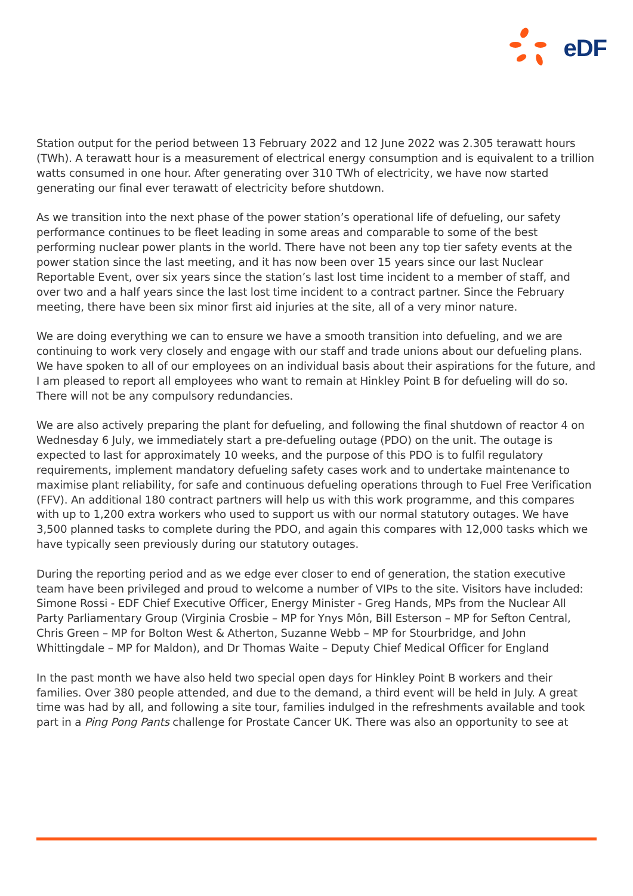eDF
Station output for the period between 13 February 2022 and 12 June 2022 was 2.305 terawatt hours (TWh). A terawatt hour is a measurement of electrical energy consumption and is equivalent to a trillion watts consumed in one hour. After generating over 310 TWh of electricity, we have now started generating our final ever terawatt of electricity before shutdown.
As we transition into the next phase of the power station’s operational life of defueling, our safety performance continues to be fleet leading in some areas and comparable to some of the best performing nuclear power plants in the world. There have not been any top tier safety events at the power station since the last meeting, and it has now been over 15 years since our last Nuclear Reportable Event, over six years since the station’s last lost time incident to a member of staff, and over two and a half years since the last lost time incident to a contract partner. Since the February meeting, there have been six minor first aid injuries at the site, all of a very minor nature.
We are doing everything we can to ensure we have a smooth transition into defueling, and we are continuing to work very closely and engage with our staff and trade unions about our defueling plans. We have spoken to all of our employees on an individual basis about their aspirations for the future, and I am pleased to report all employees who want to remain at Hinkley Point B for defueling will do so. There will not be any compulsory redundancies.
We are also actively preparing the plant for defueling, and following the final shutdown of reactor 4 on Wednesday 6 July, we immediately start a pre-defueling outage (PDO) on the unit. The outage is expected to last for approximately 10 weeks, and the purpose of this PDO is to fulfil regulatory requirements, implement mandatory defueling safety cases work and to undertake maintenance to maximise plant reliability, for safe and continuous defueling operations through to Fuel Free Verification (FFV). An additional 180 contract partners will help us with this work programme, and this compares with up to 1,200 extra workers who used to support us with our normal statutory outages. We have 3,500 planned tasks to complete during the PDO, and again this compares with 12,000 tasks which we have typically seen previously during our statutory outages.
During the reporting period and as we edge ever closer to end of generation, the station executive team have been privileged and proud to welcome a number of VIPs to the site. Visitors have included: Simone Rossi - EDF Chief Executive Officer, Energy Minister - Greg Hands, MPs from the Nuclear All Party Parliamentary Group (Virginia Crosbie – MP for Ynys Môn, Bill Esterson – MP for Sefton Central, Chris Green – MP for Bolton West & Atherton, Suzanne Webb – MP for Stourbridge, and John Whittingdale – MP for Maldon), and Dr Thomas Waite – Deputy Chief Medical Officer for England
In the past month we have also held two special open days for Hinkley Point B workers and their families. Over 380 people attended, and due to the demand, a third event will be held in July. A great time was had by all, and following a site tour, families indulged in the refreshments available and took part in a Ping Pong Pants challenge for Prostate Cancer UK. There was also an opportunity to see at